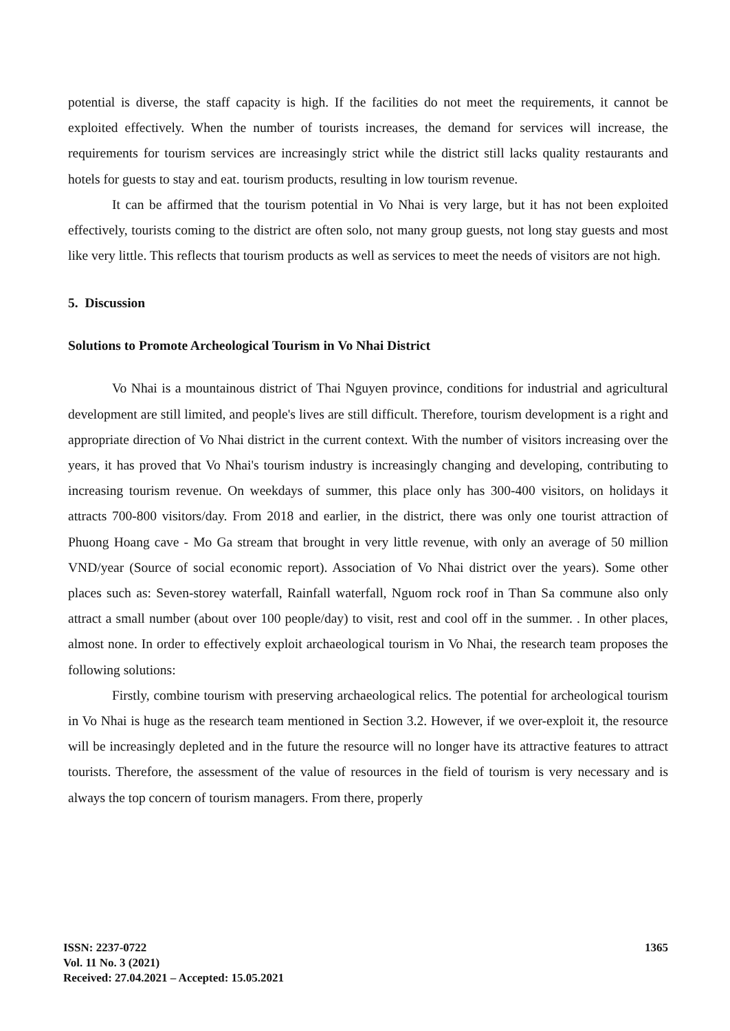potential is diverse, the staff capacity is high. If the facilities do not meet the requirements, it cannot be exploited effectively. When the number of tourists increases, the demand for services will increase, the requirements for tourism services are increasingly strict while the district still lacks quality restaurants and hotels for guests to stay and eat. tourism products, resulting in low tourism revenue.
It can be affirmed that the tourism potential in Vo Nhai is very large, but it has not been exploited effectively, tourists coming to the district are often solo, not many group guests, not long stay guests and most like very little. This reflects that tourism products as well as services to meet the needs of visitors are not high.
5. Discussion
Solutions to Promote Archeological Tourism in Vo Nhai District
Vo Nhai is a mountainous district of Thai Nguyen province, conditions for industrial and agricultural development are still limited, and people's lives are still difficult. Therefore, tourism development is a right and appropriate direction of Vo Nhai district in the current context. With the number of visitors increasing over the years, it has proved that Vo Nhai's tourism industry is increasingly changing and developing, contributing to increasing tourism revenue. On weekdays of summer, this place only has 300-400 visitors, on holidays it attracts 700-800 visitors/day. From 2018 and earlier, in the district, there was only one tourist attraction of Phuong Hoang cave - Mo Ga stream that brought in very little revenue, with only an average of 50 million VND/year (Source of social economic report). Association of Vo Nhai district over the years). Some other places such as: Seven-storey waterfall, Rainfall waterfall, Nguom rock roof in Than Sa commune also only attract a small number (about over 100 people/day) to visit, rest and cool off in the summer. . In other places, almost none. In order to effectively exploit archaeological tourism in Vo Nhai, the research team proposes the following solutions:
Firstly, combine tourism with preserving archaeological relics. The potential for archeological tourism in Vo Nhai is huge as the research team mentioned in Section 3.2. However, if we over-exploit it, the resource will be increasingly depleted and in the future the resource will no longer have its attractive features to attract tourists. Therefore, the assessment of the value of resources in the field of tourism is very necessary and is always the top concern of tourism managers. From there, properly
ISSN: 2237-0722
Vol. 11 No. 3 (2021)
Received: 27.04.2021 – Accepted: 15.05.2021
1365